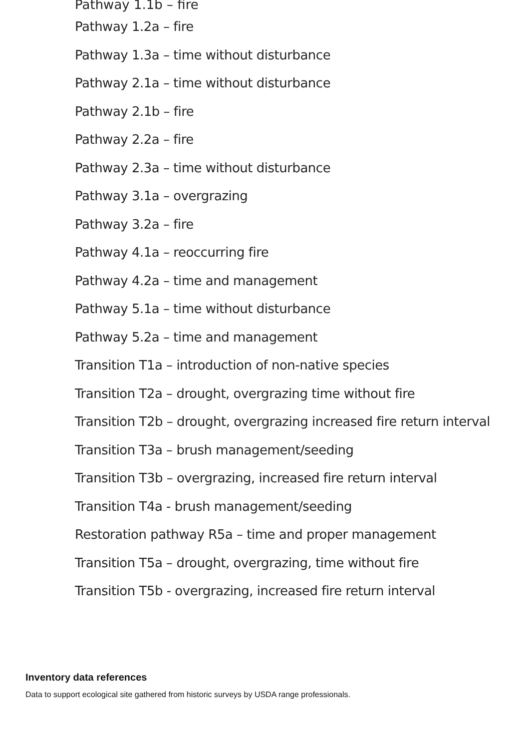Pathway 1.1b – fire
Pathway 1.2a – fire
Pathway 1.3a – time without disturbance
Pathway 2.1a – time without disturbance
Pathway 2.1b – fire
Pathway 2.2a – fire
Pathway 2.3a – time without disturbance
Pathway 3.1a – overgrazing
Pathway 3.2a – fire
Pathway 4.1a – reoccurring fire
Pathway 4.2a – time and management
Pathway 5.1a – time without disturbance
Pathway 5.2a – time and management
Transition T1a – introduction of non-native species
Transition T2a – drought, overgrazing time without fire
Transition T2b – drought, overgrazing increased fire return interval
Transition T3a – brush management/seeding
Transition T3b – overgrazing, increased fire return interval
Transition T4a - brush management/seeding
Restoration pathway R5a – time and proper management
Transition T5a – drought, overgrazing, time without fire
Transition T5b - overgrazing, increased fire return interval
Inventory data references
Data to support ecological site gathered from historic surveys by USDA range professionals.